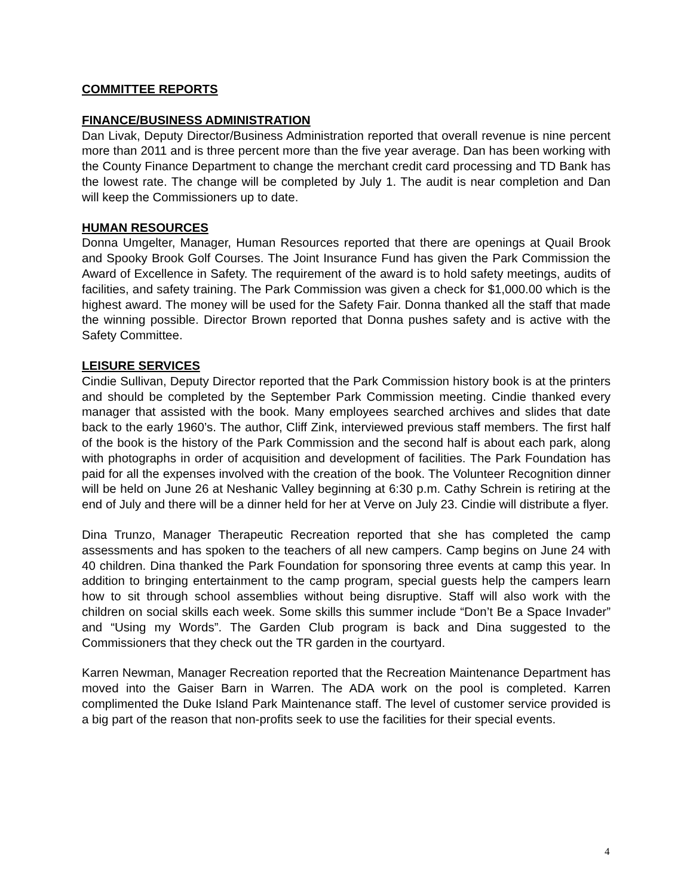COMMITTEE REPORTS
FINANCE/BUSINESS ADMINISTRATION
Dan Livak, Deputy Director/Business Administration reported that overall revenue is nine percent more than 2011 and is three percent more than the five year average. Dan has been working with the County Finance Department to change the merchant credit card processing and TD Bank has the lowest rate. The change will be completed by July 1. The audit is near completion and Dan will keep the Commissioners up to date.
HUMAN RESOURCES
Donna Umgelter, Manager, Human Resources reported that there are openings at Quail Brook and Spooky Brook Golf Courses. The Joint Insurance Fund has given the Park Commission the Award of Excellence in Safety. The requirement of the award is to hold safety meetings, audits of facilities, and safety training. The Park Commission was given a check for $1,000.00 which is the highest award. The money will be used for the Safety Fair. Donna thanked all the staff that made the winning possible. Director Brown reported that Donna pushes safety and is active with the Safety Committee.
LEISURE SERVICES
Cindie Sullivan, Deputy Director reported that the Park Commission history book is at the printers and should be completed by the September Park Commission meeting. Cindie thanked every manager that assisted with the book. Many employees searched archives and slides that date back to the early 1960’s. The author, Cliff Zink, interviewed previous staff members. The first half of the book is the history of the Park Commission and the second half is about each park, along with photographs in order of acquisition and development of facilities. The Park Foundation has paid for all the expenses involved with the creation of the book. The Volunteer Recognition dinner will be held on June 26 at Neshanic Valley beginning at 6:30 p.m. Cathy Schrein is retiring at the end of July and there will be a dinner held for her at Verve on July 23. Cindie will distribute a flyer.
Dina Trunzo, Manager Therapeutic Recreation reported that she has completed the camp assessments and has spoken to the teachers of all new campers. Camp begins on June 24 with 40 children. Dina thanked the Park Foundation for sponsoring three events at camp this year. In addition to bringing entertainment to the camp program, special guests help the campers learn how to sit through school assemblies without being disruptive. Staff will also work with the children on social skills each week. Some skills this summer include “Don’t Be a Space Invader” and “Using my Words”. The Garden Club program is back and Dina suggested to the Commissioners that they check out the TR garden in the courtyard.
Karren Newman, Manager Recreation reported that the Recreation Maintenance Department has moved into the Gaiser Barn in Warren. The ADA work on the pool is completed. Karren complimented the Duke Island Park Maintenance staff. The level of customer service provided is a big part of the reason that non-profits seek to use the facilities for their special events.
4